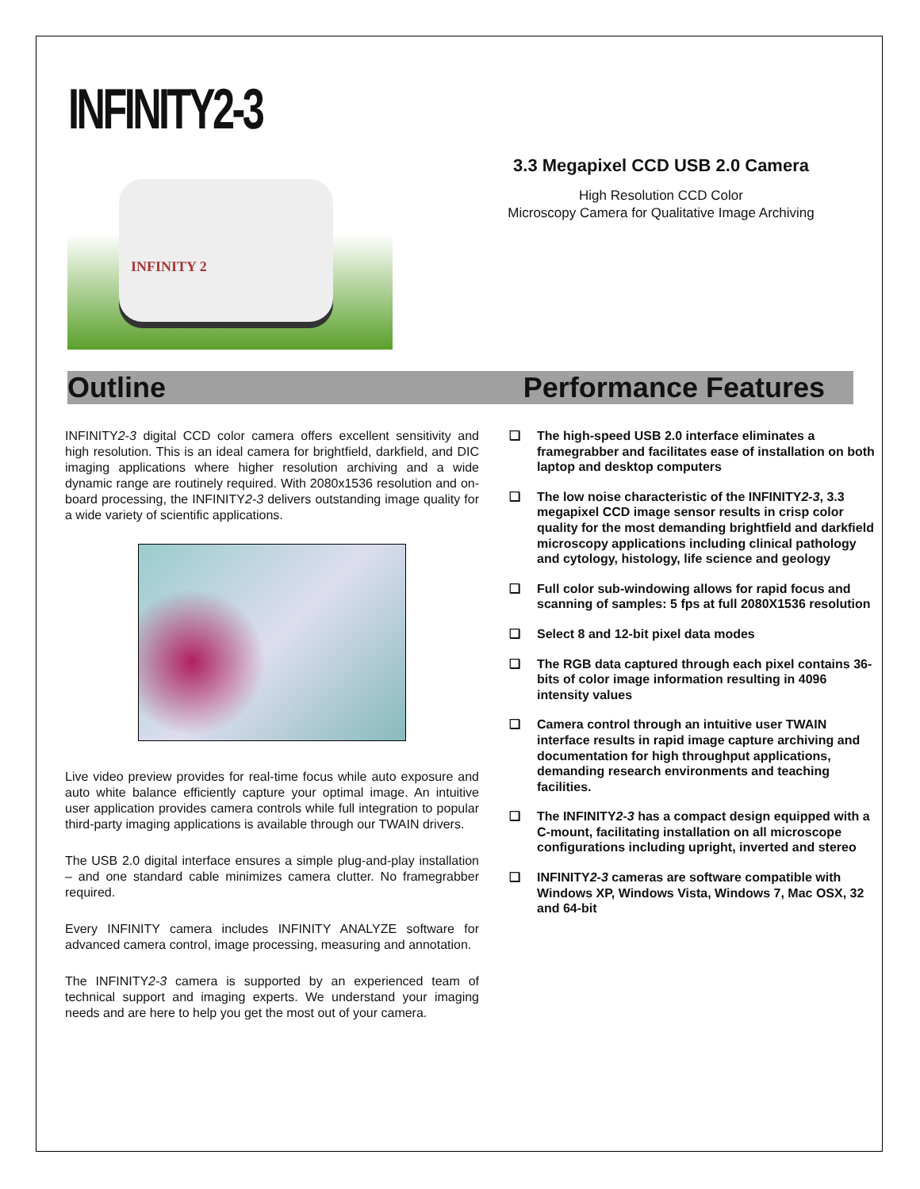INFINITY2-3
INFINITY 2
3.3 Megapixel CCD USB 2.0 Camera
High Resolution CCD Color
Microscopy Camera for Qualitative Image Archiving
Outline Performance Features
INFINITY2-3 digital CCD color camera offers excellent sensitivity and high resolution. This is an ideal camera for brightfield, darkfield, and DIC imaging applications where higher resolution archiving and a wide dynamic range are routinely required. With 2080x1536 resolution and on-board processing, the INFINITY2-3 delivers outstanding image quality for a wide variety of scientific applications.
Live video preview provides for real-time focus while auto exposure and auto white balance efficiently capture your optimal image. An intuitive user application provides camera controls while full integration to popular third-party imaging applications is available through our TWAIN drivers.
The USB 2.0 digital interface ensures a simple plug-and-play installation – and one standard cable minimizes camera clutter. No framegrabber required.
Every INFINITY camera includes INFINITY ANALYZE software for advanced camera control, image processing, measuring and annotation.
The INFINITY2-3 camera is supported by an experienced team of technical support and imaging experts. We understand your imaging needs and are here to help you get the most out of your camera.
❑ The high-speed USB 2.0 interface eliminates a framegrabber and facilitates ease of installation on both laptop and desktop computers
❑ The low noise characteristic of the INFINITY2-3, 3.3 megapixel CCD image sensor results in crisp color quality for the most demanding brightfield and darkfield microscopy applications including clinical pathology and cytology, histology, life science and geology
❑ Full color sub-windowing allows for rapid focus and scanning of samples: 5 fps at full 2080X1536 resolution
❑ Select 8 and 12-bit pixel data modes
❑ The RGB data captured through each pixel contains 36-bits of color image information resulting in 4096 intensity values
❑ Camera control through an intuitive user TWAIN interface results in rapid image capture archiving and documentation for high throughput applications, demanding research environments and teaching facilities.
❑ The INFINITY2-3 has a compact design equipped with a C-mount, facilitating installation on all microscope configurations including upright, inverted and stereo
❑ INFINITY2-3 cameras are software compatible with Windows XP, Windows Vista, Windows 7, Mac OSX, 32 and 64-bit